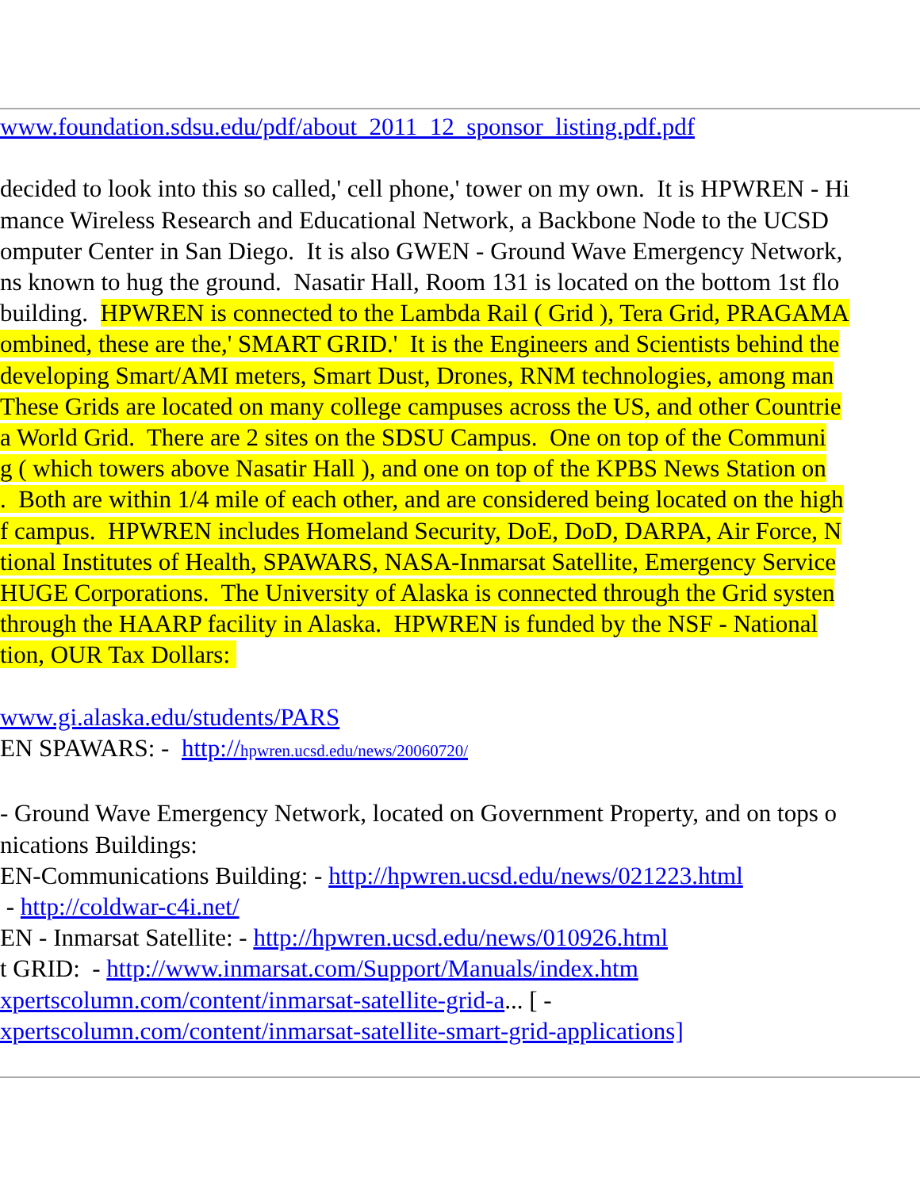www.foundation.sdsu.edu/pdf/about_2011_12_sponsor_listing.pdf.pdf
decided to look into this so called,' cell phone,' tower on my own. It is HPWREN - Hi
mance Wireless Research and Educational Network, a Backbone Node to the UCSD
omputer Center in San Diego. It is also GWEN - Ground Wave Emergency Network,
ns known to hug the ground. Nasatir Hall, Room 131 is located on the bottom 1st flo
building. HPWREN is connected to the Lambda Rail ( Grid ), Tera Grid, PRAGAMA
ombined, these are the,' SMART GRID.' It is the Engineers and Scientists behind the
developing Smart/AMI meters, Smart Dust, Drones, RNM technologies, among man
These Grids are located on many college campuses across the US, and other Countrie
a World Grid. There are 2 sites on the SDSU Campus. One on top of the Communi
g ( which towers above Nasatir Hall ), and one on top of the KPBS News Station on
. Both are within 1/4 mile of each other, and are considered being located on the high
f campus. HPWREN includes Homeland Security, DoE, DoD, DARPA, Air Force, N
tional Institutes of Health, SPAWARS, NASA-Inmarsat Satellite, Emergency Service
HUGE Corporations. The University of Alaska is connected through the Grid systen
through the HAARP facility in Alaska. HPWREN is funded by the NSF - National
tion, OUR Tax Dollars:
www.gi.alaska.edu/students/PARS
EN SPAWARS: - http://hpwren.ucsd.edu/news/20060720/
- Ground Wave Emergency Network, located on Government Property, and on tops o
nications Buildings:
EN-Communications Building: - http://hpwren.ucsd.edu/news/021223.html
- http://coldwar-c4i.net/
EN - Inmarsat Satellite: - http://hpwren.ucsd.edu/news/010926.html
t GRID: - http://www.inmarsat.com/Support/Manuals/index.htm
xpertscolumn.com/content/inmarsat-satellite-grid-a... [ -
xpertscolumn.com/content/inmarsat-satellite-smart-grid-applications]